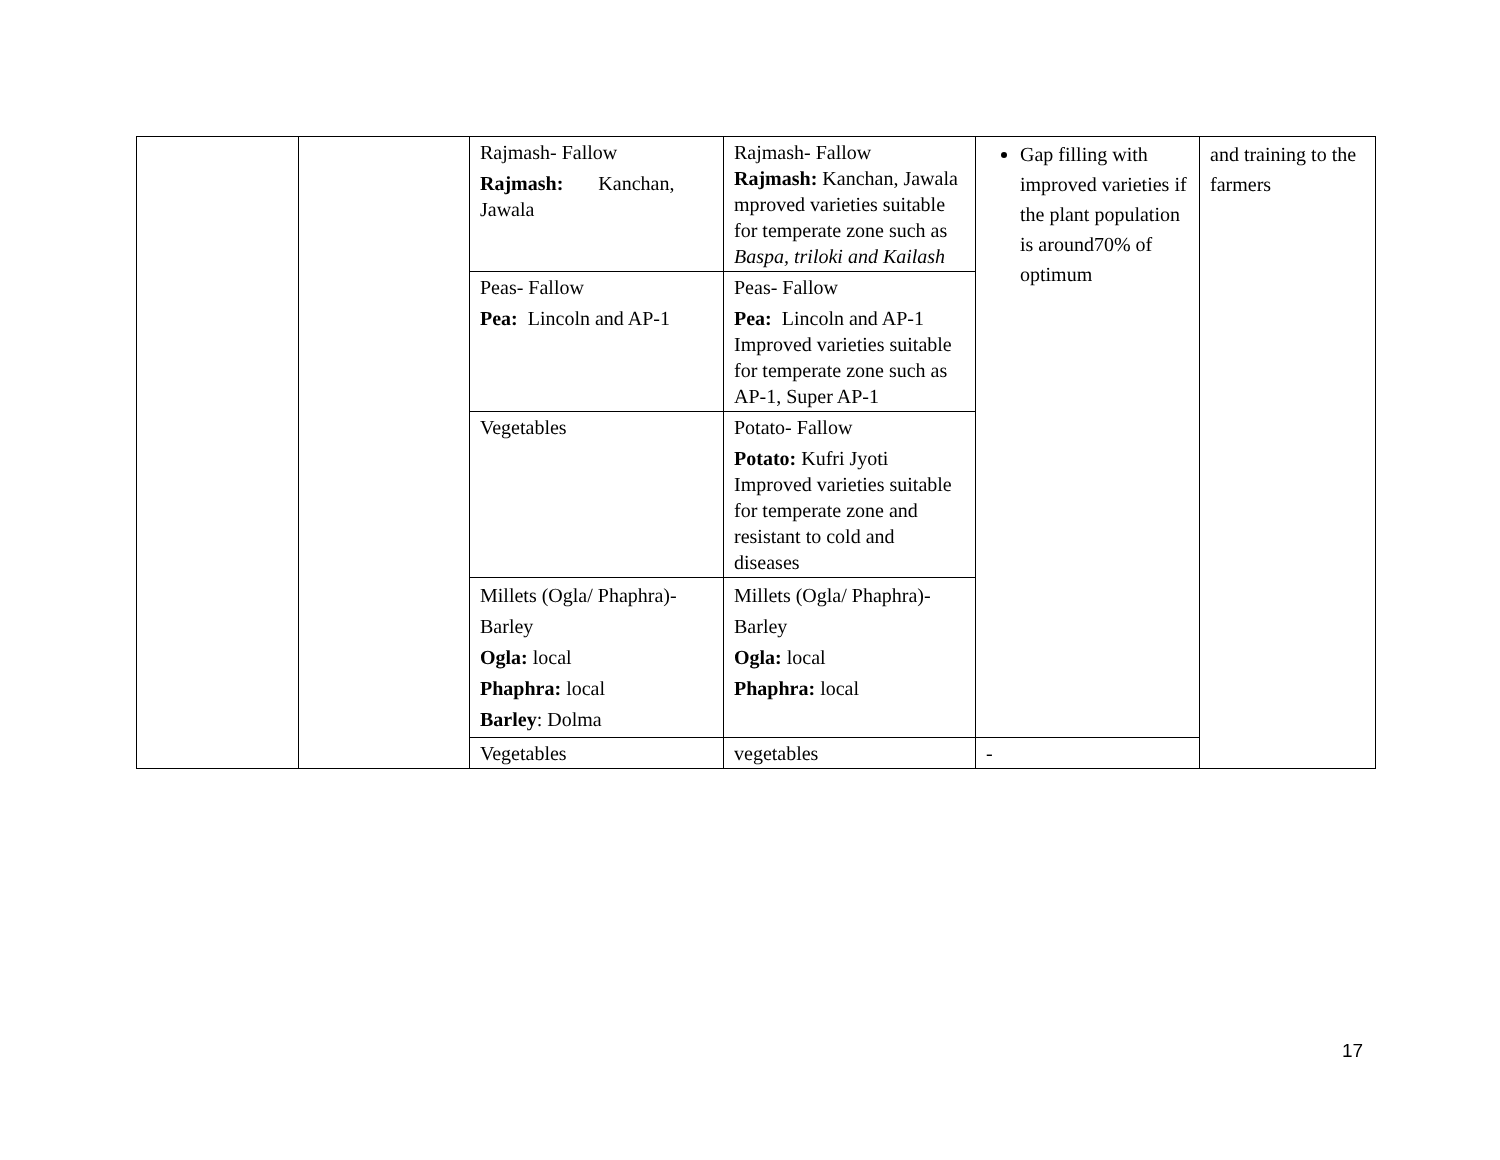| | | Rajmash- Fallow Rajmash: Kanchan, Jawala | Rajmash- Fallow Rajmash: Kanchan, Jawala mproved varieties suitable for temperate zone such as Baspa, triloki and Kailash | Gap filling with improved varieties if the plant population is around70% of optimum | and training to the farmers |
| | | Peas- Fallow Pea: Lincoln and AP-1 | Peas- Fallow Pea: Lincoln and AP-1 Improved varieties suitable for temperate zone such as AP-1, Super AP-1 | | |
| | | Vegetables | Potato- Fallow Potato: Kufri Jyoti Improved varieties suitable for temperate zone and resistant to cold and diseases | | |
| | | Millets (Ogla/ Phaphra)- Barley Ogla: local Phaphra: local Barley : Dolma | Millets (Ogla/ Phaphra)- Barley Ogla: local Phaphra: local | | |
| | | Vegetables | vegetables | - | |
17